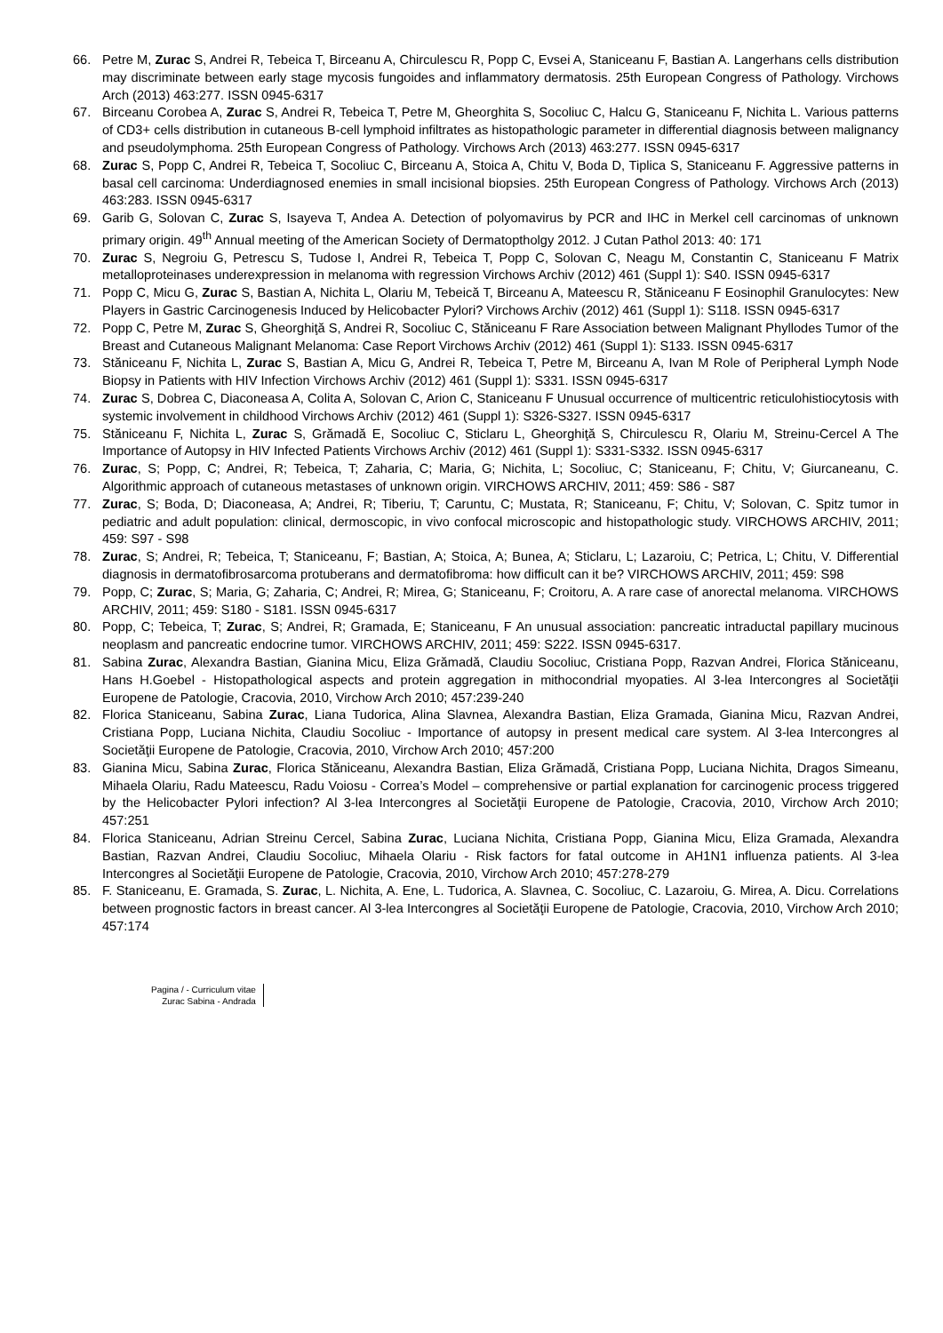66. Petre M, Zurac S, Andrei R, Tebeica T, Birceanu A, Chirculescu R, Popp C, Evsei A, Staniceanu F, Bastian A. Langerhans cells distribution may discriminate between early stage mycosis fungoides and inflammatory dermatosis. 25th European Congress of Pathology. Virchows Arch (2013) 463:277. ISSN 0945-6317
67. Birceanu Corobea A, Zurac S, Andrei R, Tebeica T, Petre M, Gheorghita S, Socoliuc C, Halcu G, Staniceanu F, Nichita L. Various patterns of CD3+ cells distribution in cutaneous B-cell lymphoid infiltrates as histopathologic parameter in differential diagnosis between malignancy and pseudolymphoma. 25th European Congress of Pathology. Virchows Arch (2013) 463:277. ISSN 0945-6317
68. Zurac S, Popp C, Andrei R, Tebeica T, Socoliuc C, Birceanu A, Stoica A, Chitu V, Boda D, Tiplica S, Staniceanu F. Aggressive patterns in basal cell carcinoma: Underdiagnosed enemies in small incisional biopsies. 25th European Congress of Pathology. Virchows Arch (2013) 463:283. ISSN 0945-6317
69. Garib G, Solovan C, Zurac S, Isayeva T, Andea A. Detection of polyomavirus by PCR and IHC in Merkel cell carcinomas of unknown primary origin. 49<sup>th</sup> Annual meeting of the American Society of Dermatoptholgy 2012. J Cutan Pathol 2013: 40: 171
70. Zurac S, Negroiu G, Petrescu S, Tudose I, Andrei R, Tebeica T, Popp C, Solovan C, Neagu M, Constantin C, Staniceanu F Matrix metalloproteinases underexpression in melanoma with regression Virchows Archiv (2012) 461 (Suppl 1): S40. ISSN 0945-6317
71. Popp C, Micu G, Zurac S, Bastian A, Nichita L, Olariu M, Tebeică T, Birceanu A, Mateescu R, Stăniceanu F Eosinophil Granulocytes: New Players in Gastric Carcinogenesis Induced by Helicobacter Pylori? Virchows Archiv (2012) 461 (Suppl 1): S118. ISSN 0945-6317
72. Popp C, Petre M, Zurac S, Gheorghiţă S, Andrei R, Socoliuc C, Stăniceanu F Rare Association between Malignant Phyllodes Tumor of the Breast and Cutaneous Malignant Melanoma: Case Report Virchows Archiv (2012) 461 (Suppl 1): S133. ISSN 0945-6317
73. Stăniceanu F, Nichita L, Zurac S, Bastian A, Micu G, Andrei R, Tebeica T, Petre M, Birceanu A, Ivan M Role of Peripheral Lymph Node Biopsy in Patients with HIV Infection Virchows Archiv (2012) 461 (Suppl 1): S331. ISSN 0945-6317
74. Zurac S, Dobrea C, Diaconeasa A, Colita A, Solovan C, Arion C, Staniceanu F Unusual occurrence of multicentric reticulohistiocytosis with systemic involvement in childhood Virchows Archiv (2012) 461 (Suppl 1): S326-S327. ISSN 0945-6317
75. Stăniceanu F, Nichita L, Zurac S, Grămadă E, Socoliuc C, Sticlaru L, Gheorghiţă S, Chirculescu R, Olariu M, Streinu-Cercel A The Importance of Autopsy in HIV Infected Patients Virchows Archiv (2012) 461 (Suppl 1): S331-S332. ISSN 0945-6317
76. Zurac, S; Popp, C; Andrei, R; Tebeica, T; Zaharia, C; Maria, G; Nichita, L; Socoliuc, C; Staniceanu, F; Chitu, V; Giurcaneanu, C. Algorithmic approach of cutaneous metastases of unknown origin. VIRCHOWS ARCHIV, 2011; 459: S86 - S87
77. Zurac, S; Boda, D; Diaconeasa, A; Andrei, R; Tiberiu, T; Caruntu, C; Mustata, R; Staniceanu, F; Chitu, V; Solovan, C. Spitz tumor in pediatric and adult population: clinical, dermoscopic, in vivo confocal microscopic and histopathologic study. VIRCHOWS ARCHIV, 2011; 459: S97 - S98
78. Zurac, S; Andrei, R; Tebeica, T; Staniceanu, F; Bastian, A; Stoica, A; Bunea, A; Sticlaru, L; Lazaroiu, C; Petrica, L; Chitu, V. Differential diagnosis in dermatofibrosarcoma protuberans and dermatofibroma: how difficult can it be? VIRCHOWS ARCHIV, 2011; 459: S98
79. Popp, C; Zurac, S; Maria, G; Zaharia, C; Andrei, R; Mirea, G; Staniceanu, F; Croitoru, A. A rare case of anorectal melanoma. VIRCHOWS ARCHIV, 2011; 459: S180 - S181. ISSN 0945-6317
80. Popp, C; Tebeica, T; Zurac, S; Andrei, R; Gramada, E; Staniceanu, F An unusual association: pancreatic intraductal papillary mucinous neoplasm and pancreatic endocrine tumor. VIRCHOWS ARCHIV, 2011; 459: S222. ISSN 0945-6317.
81. Sabina Zurac, Alexandra Bastian, Gianina Micu, Eliza Grămadă, Claudiu Socoliuc, Cristiana Popp, Razvan Andrei, Florica Stăniceanu, Hans H.Goebel - Histopathological aspects and protein aggregation in mithocondrial myopaties. Al 3-lea Intercongres al Societăţii Europene de Patologie, Cracovia, 2010, Virchow Arch 2010; 457:239-240
82. Florica Staniceanu, Sabina Zurac, Liana Tudorica, Alina Slavnea, Alexandra Bastian, Eliza Gramada, Gianina Micu, Razvan Andrei, Cristiana Popp, Luciana Nichita, Claudiu Socoliuc - Importance of autopsy in present medical care system. Al 3-lea Intercongres al Societăţii Europene de Patologie, Cracovia, 2010, Virchow Arch 2010; 457:200
83. Gianina Micu, Sabina Zurac, Florica Stăniceanu, Alexandra Bastian, Eliza Grămadă, Cristiana Popp, Luciana Nichita, Dragos Simeanu, Mihaela Olariu, Radu Mateescu, Radu Voiosu - Correa’s Model – comprehensive or partial explanation for carcinogenic process triggered by the Helicobacter Pylori infection? Al 3-lea Intercongres al Societăţii Europene de Patologie, Cracovia, 2010, Virchow Arch 2010; 457:251
84. Florica Staniceanu, Adrian Streinu Cercel, Sabina Zurac, Luciana Nichita, Cristiana Popp, Gianina Micu, Eliza Gramada, Alexandra Bastian, Razvan Andrei, Claudiu Socoliuc, Mihaela Olariu - Risk factors for fatal outcome in AH1N1 influenza patients. Al 3-lea Intercongres al Societăţii Europene de Patologie, Cracovia, 2010, Virchow Arch 2010; 457:278-279
85. F. Staniceanu, E. Gramada, S. Zurac, L. Nichita, A. Ene, L. Tudorica, A. Slavnea, C. Socoliuc, C. Lazaroiu, G. Mirea, A. Dicu. Correlations between prognostic factors in breast cancer. Al 3-lea Intercongres al Societăţii Europene de Patologie, Cracovia, 2010, Virchow Arch 2010; 457:174
Pagina / - Curriculum vitae
Zurac Sabina - Andrada